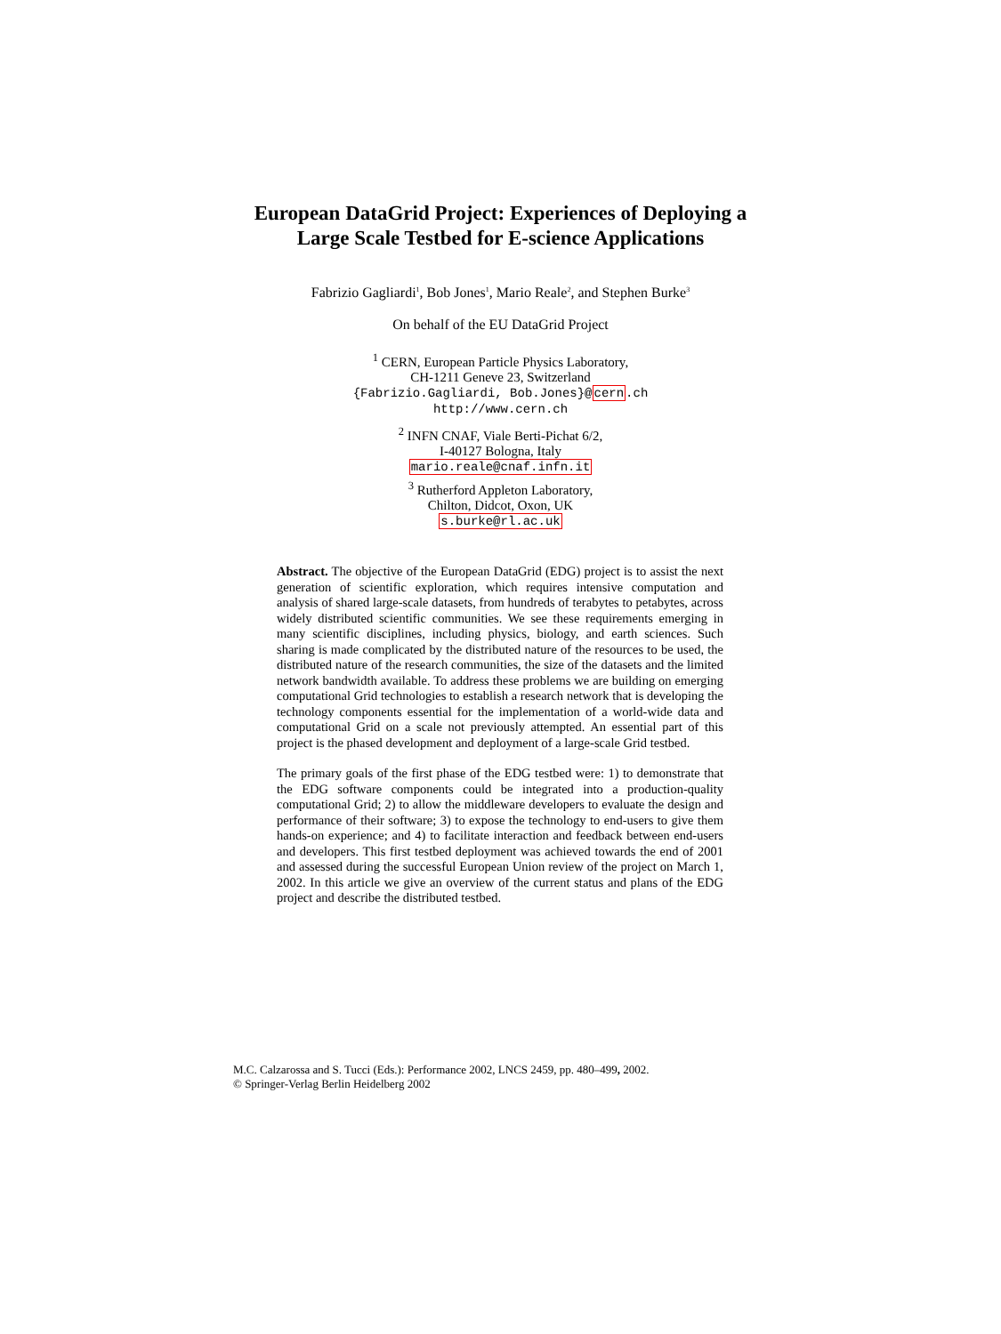European DataGrid Project: Experiences of Deploying a
Large Scale Testbed for E-science Applications
Fabrizio Gagliardi<sup>1</sup>, Bob Jones<sup>1</sup>, Mario Reale<sup>2</sup>, and Stephen Burke<sup>3</sup>
On behalf of the EU DataGrid Project
<sup>1</sup> CERN, European Particle Physics Laboratory,
CH-1211 Geneve 23, Switzerland
{Fabrizio.Gagliardi, Bob.Jones}@cern.ch
http://www.cern.ch
<sup>2</sup> INFN CNAF, Viale Berti-Pichat 6/2,
I-40127 Bologna, Italy
mario.reale@cnaf.infn.it
<sup>3</sup> Rutherford Appleton Laboratory,
Chilton, Didcot, Oxon, UK
s.burke@rl.ac.uk
Abstract. The objective of the European DataGrid (EDG) project is to assist the next generation of scientific exploration, which requires intensive computation and analysis of shared large-scale datasets, from hundreds of terabytes to petabytes, across widely distributed scientific communities. We see these requirements emerging in many scientific disciplines, including physics, biology, and earth sciences. Such sharing is made complicated by the distributed nature of the resources to be used, the distributed nature of the research communities, the size of the datasets and the limited network bandwidth available. To address these problems we are building on emerging computational Grid technologies to establish a research network that is developing the technology components essential for the implementation of a world-wide data and computational Grid on a scale not previously attempted. An essential part of this project is the phased development and deployment of a large-scale Grid testbed.
The primary goals of the first phase of the EDG testbed were: 1) to demonstrate that the EDG software components could be integrated into a production-quality computational Grid; 2) to allow the middleware developers to evaluate the design and performance of their software; 3) to expose the technology to end-users to give them hands-on experience; and 4) to facilitate interaction and feedback between end-users and developers. This first testbed deployment was achieved towards the end of 2001 and assessed during the successful European Union review of the project on March 1, 2002. In this article we give an overview of the current status and plans of the EDG project and describe the distributed testbed.
M.C. Calzarossa and S. Tucci (Eds.): Performance 2002, LNCS 2459, pp. 480–499, 2002.
© Springer-Verlag Berlin Heidelberg 2002